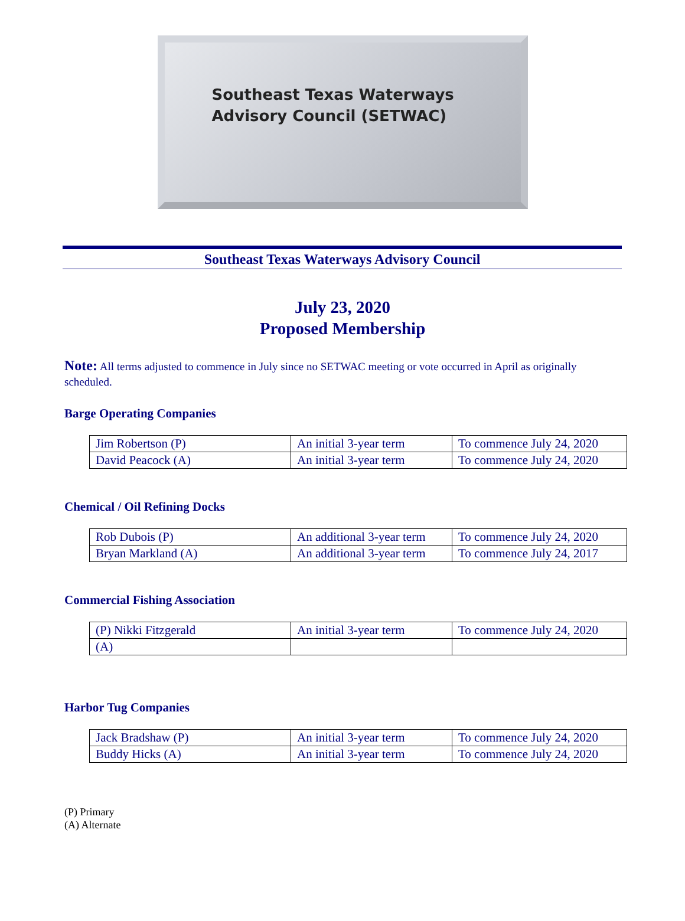Southeast Texas Waterways
Advisory Council (SETWAC)
Southeast Texas Waterways Advisory Council
July 23, 2020
Proposed Membership
Note: All terms adjusted to commence in July since no SETWAC meeting or vote occurred in April as originally scheduled.
Barge Operating Companies
| Jim Robertson (P) | An initial 3-year term | To commence July 24, 2020 |
| David Peacock (A) | An initial 3-year term | To commence July 24, 2020 |
Chemical / Oil Refining Docks
| Rob Dubois (P) | An additional 3-year term | To commence July 24, 2020 |
| Bryan Markland (A) | An additional 3-year term | To commence July 24, 2017 |
Commercial Fishing Association
| (P) Nikki Fitzgerald | An initial 3-year term | To commence July 24, 2020 |
| (A) | | |
Harbor Tug Companies
| Jack Bradshaw (P) | An initial 3-year term | To commence July 24, 2020 |
| Buddy Hicks (A) | An initial 3-year term | To commence July 24, 2020 |
(P) Primary
(A) Alternate